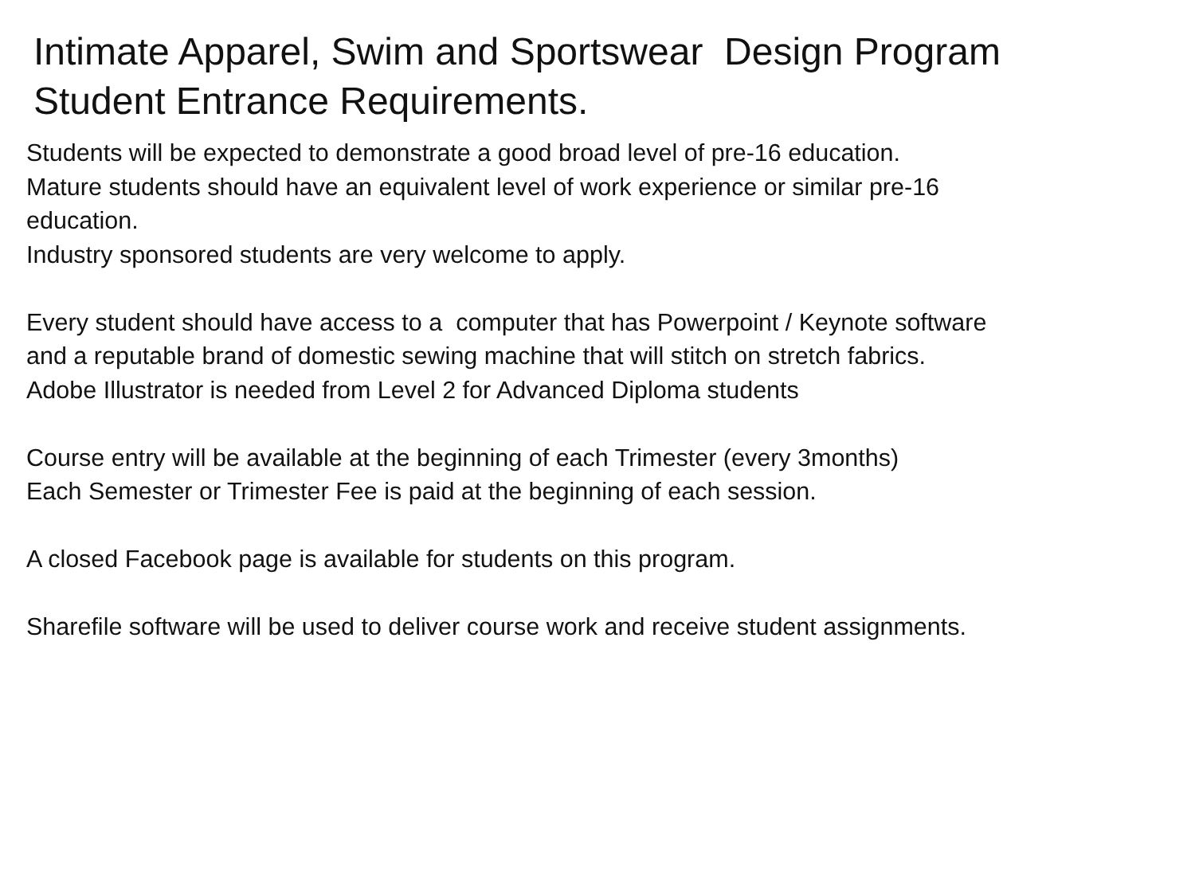Intimate Apparel, Swim and Sportswear Design Program
Student Entrance Requirements.
Students will be expected to demonstrate a good broad level of pre-16 education.
Mature students should have an equivalent level of work experience or similar pre-16
education.
Industry sponsored students are very welcome to apply.
Every student should have access to a computer that has Powerpoint / Keynote software
and a reputable brand of domestic sewing machine that will stitch on stretch fabrics.
Adobe Illustrator is needed from Level 2 for Advanced Diploma students
Course entry will be available at the beginning of each Trimester (every 3months)
Each Semester or Trimester Fee is paid at the beginning of each session.
A closed Facebook page is available for students on this program.
Sharefile software will be used to deliver course work and receive student assignments.